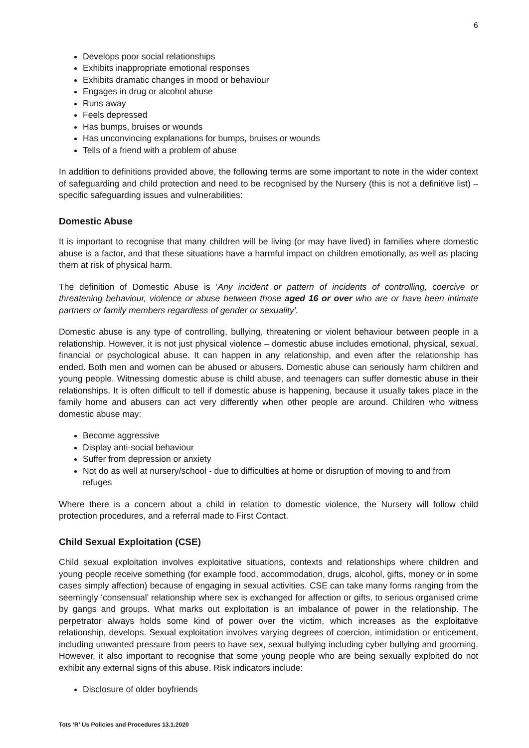6
Develops poor social relationships
Exhibits inappropriate emotional responses
Exhibits dramatic changes in mood or behaviour
Engages in drug or alcohol abuse
Runs away
Feels depressed
Has bumps, bruises or wounds
Has unconvincing explanations for bumps, bruises or wounds
Tells of a friend with a problem of abuse
In addition to definitions provided above, the following terms are some important to note in the wider context of safeguarding and child protection and need to be recognised by the Nursery (this is not a definitive list) – specific safeguarding issues and vulnerabilities:
Domestic Abuse
It is important to recognise that many children will be living (or may have lived) in families where domestic abuse is a factor, and that these situations have a harmful impact on children emotionally, as well as placing them at risk of physical harm.
The definition of Domestic Abuse is ‘Any incident or pattern of incidents of controlling, coercive or threatening behaviour, violence or abuse between those aged 16 or over who are or have been intimate partners or family members regardless of gender or sexuality’.
Domestic abuse is any type of controlling, bullying, threatening or violent behaviour between people in a relationship. However, it is not just physical violence – domestic abuse includes emotional, physical, sexual, financial or psychological abuse. It can happen in any relationship, and even after the relationship has ended. Both men and women can be abused or abusers. Domestic abuse can seriously harm children and young people. Witnessing domestic abuse is child abuse, and teenagers can suffer domestic abuse in their relationships. It is often difficult to tell if domestic abuse is happening, because it usually takes place in the family home and abusers can act very differently when other people are around. Children who witness domestic abuse may:
Become aggressive
Display anti-social behaviour
Suffer from depression or anxiety
Not do as well at nursery/school - due to difficulties at home or disruption of moving to and from refuges
Where there is a concern about a child in relation to domestic violence, the Nursery will follow child protection procedures, and a referral made to First Contact.
Child Sexual Exploitation (CSE)
Child sexual exploitation involves exploitative situations, contexts and relationships where children and young people receive something (for example food, accommodation, drugs, alcohol, gifts, money or in some cases simply affection) because of engaging in sexual activities. CSE can take many forms ranging from the seemingly ‘consensual’ relationship where sex is exchanged for affection or gifts, to serious organised crime by gangs and groups. What marks out exploitation is an imbalance of power in the relationship. The perpetrator always holds some kind of power over the victim, which increases as the exploitative relationship, develops. Sexual exploitation involves varying degrees of coercion, intimidation or enticement, including unwanted pressure from peers to have sex, sexual bullying including cyber bullying and grooming. However, it also important to recognise that some young people who are being sexually exploited do not exhibit any external signs of this abuse. Risk indicators include:
Disclosure of older boyfriends
Tots ‘R’ Us Policies and Procedures 13.1.2020